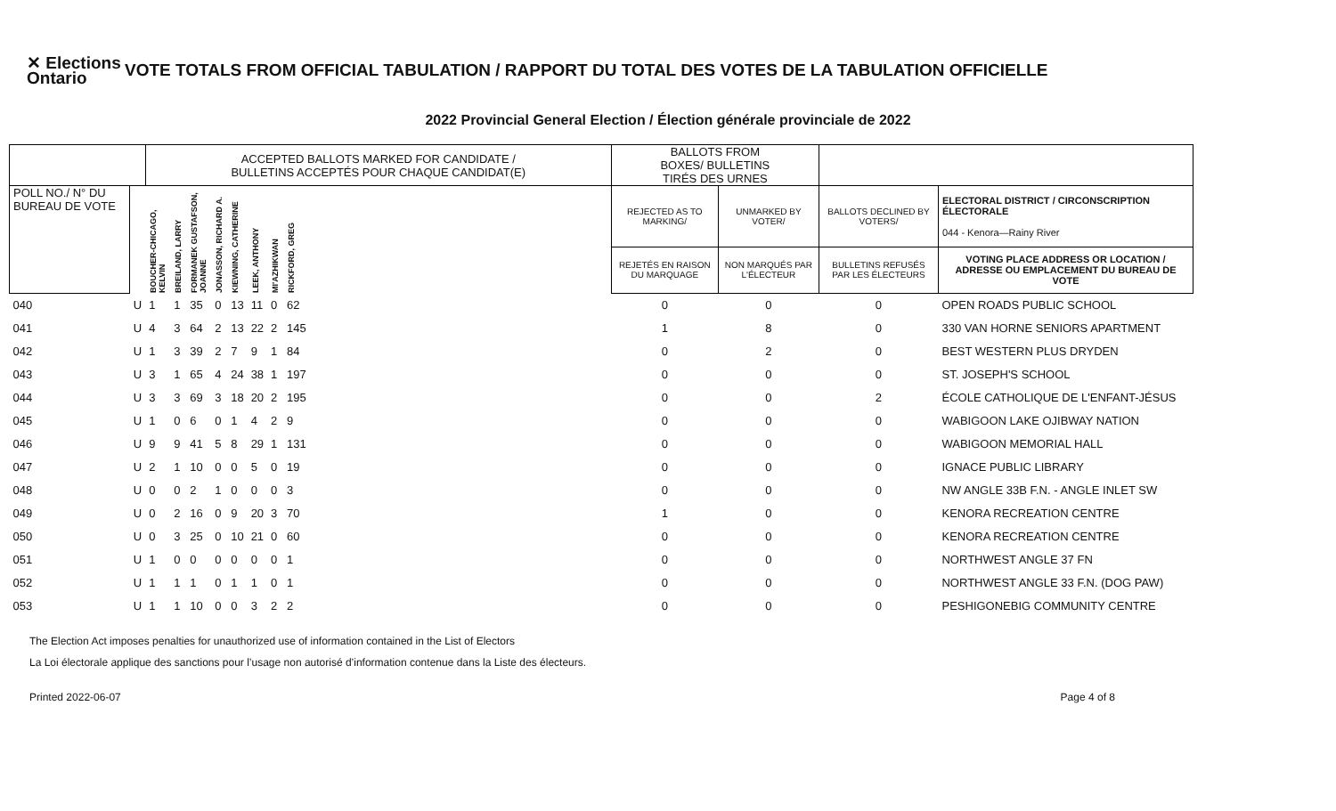✕ Elections Ontario
VOTE TOTALS FROM OFFICIAL TABULATION / RAPPORT DU TOTAL DES VOTES DE LA TABULATION OFFICIELLE
2022 Provincial General Election / Élection générale provinciale de 2022
| | | ACCEPTED BALLOTS MARKED FOR CANDIDATE / BULLETINS ACCEPTÉS POUR CHAQUE CANDIDAT(E) | | | | | | | | | BALLOTS FROM BOXES/ BULLETINS TIRÉS DES URNES | | | |
| --- | --- | --- | --- | --- | --- | --- | --- | --- | --- | --- | --- | --- | --- | --- |
| POLL NO./ N° DU BUREAU DE VOTE | | BOUCHER-CHICAGO, KELVIN | BREILAND, LARRY | FORMANEK GUSTAFSON, JOANNE | JONASSON, RICHARD A. | KIEWNING, CATHERINE | LEEK, ANTHONY | MI'AZHIKWAN | RICKFORD, GREG | | REJECTED AS TO MARKING/ | UNMARKED BY VOTER/ | BALLOTS DECLINED BY VOTERS/ | ELECTORAL DISTRICT / CIRCONSCRIPTION ÉLECTORALE 044 - Kenora—Rainy River |
| | | | | | | | | | | | REJETÉS EN RAISON DU MARQUAGE | NON MARQUÉS PAR L'ÉLECTEUR | BULLETINS REFUSÉS PAR LES ÉLECTEURS | VOTING PLACE ADDRESS OR LOCATION / ADRESSE OU EMPLACEMENT DU BUREAU DE VOTE |
| 040 | U | 1 | 1 | 35 | 0 | 13 | 11 | 0 | 62 | | 0 | 0 | 0 | OPEN ROADS PUBLIC SCHOOL |
| 041 | U | 4 | 3 | 64 | 2 | 13 | 22 | 2 | 145 | | 1 | 8 | 0 | 330 VAN HORNE SENIORS APARTMENT |
| 042 | U | 1 | 3 | 39 | 2 | 7 | 9 | 1 | 84 | | 0 | 2 | 0 | BEST WESTERN PLUS DRYDEN |
| 043 | U | 3 | 1 | 65 | 4 | 24 | 38 | 1 | 197 | | 0 | 0 | 0 | ST. JOSEPH'S SCHOOL |
| 044 | U | 3 | 3 | 69 | 3 | 18 | 20 | 2 | 195 | | 0 | 0 | 2 | ÉCOLE CATHOLIQUE DE L'ENFANT-JÉSUS |
| 045 | U | 1 | 0 | 6 | 0 | 1 | 4 | 2 | 9 | | 0 | 0 | 0 | WABIGOON LAKE OJIBWAY NATION |
| 046 | U | 9 | 9 | 41 | 5 | 8 | 29 | 1 | 131 | | 0 | 0 | 0 | WABIGOON MEMORIAL HALL |
| 047 | U | 2 | 1 | 10 | 0 | 0 | 5 | 0 | 19 | | 0 | 0 | 0 | IGNACE PUBLIC LIBRARY |
| 048 | U | 0 | 0 | 2 | 1 | 0 | 0 | 0 | 3 | | 0 | 0 | 0 | NW ANGLE 33B F.N. - ANGLE INLET SW |
| 049 | U | 0 | 2 | 16 | 0 | 9 | 20 | 3 | 70 | | 1 | 0 | 0 | KENORA RECREATION CENTRE |
| 050 | U | 0 | 3 | 25 | 0 | 10 | 21 | 0 | 60 | | 0 | 0 | 0 | KENORA RECREATION CENTRE |
| 051 | U | 1 | 0 | 0 | 0 | 0 | 0 | 0 | 1 | | 0 | 0 | 0 | NORTHWEST ANGLE 37 FN |
| 052 | U | 1 | 1 | 1 | 0 | 1 | 1 | 0 | 1 | | 0 | 0 | 0 | NORTHWEST ANGLE 33 F.N. (DOG PAW) |
| 053 | U | 1 | 1 | 10 | 0 | 0 | 3 | 2 | 2 | | 0 | 0 | 0 | PESHIGONEBIG COMMUNITY CENTRE |
The Election Act imposes penalties for unauthorized use of information contained in the List of Electors
La Loi électorale applique des sanctions pour l’usage non autorisé d’information contenue dans la Liste des électeurs.
Printed 2022-06-07 Page 4 of 8